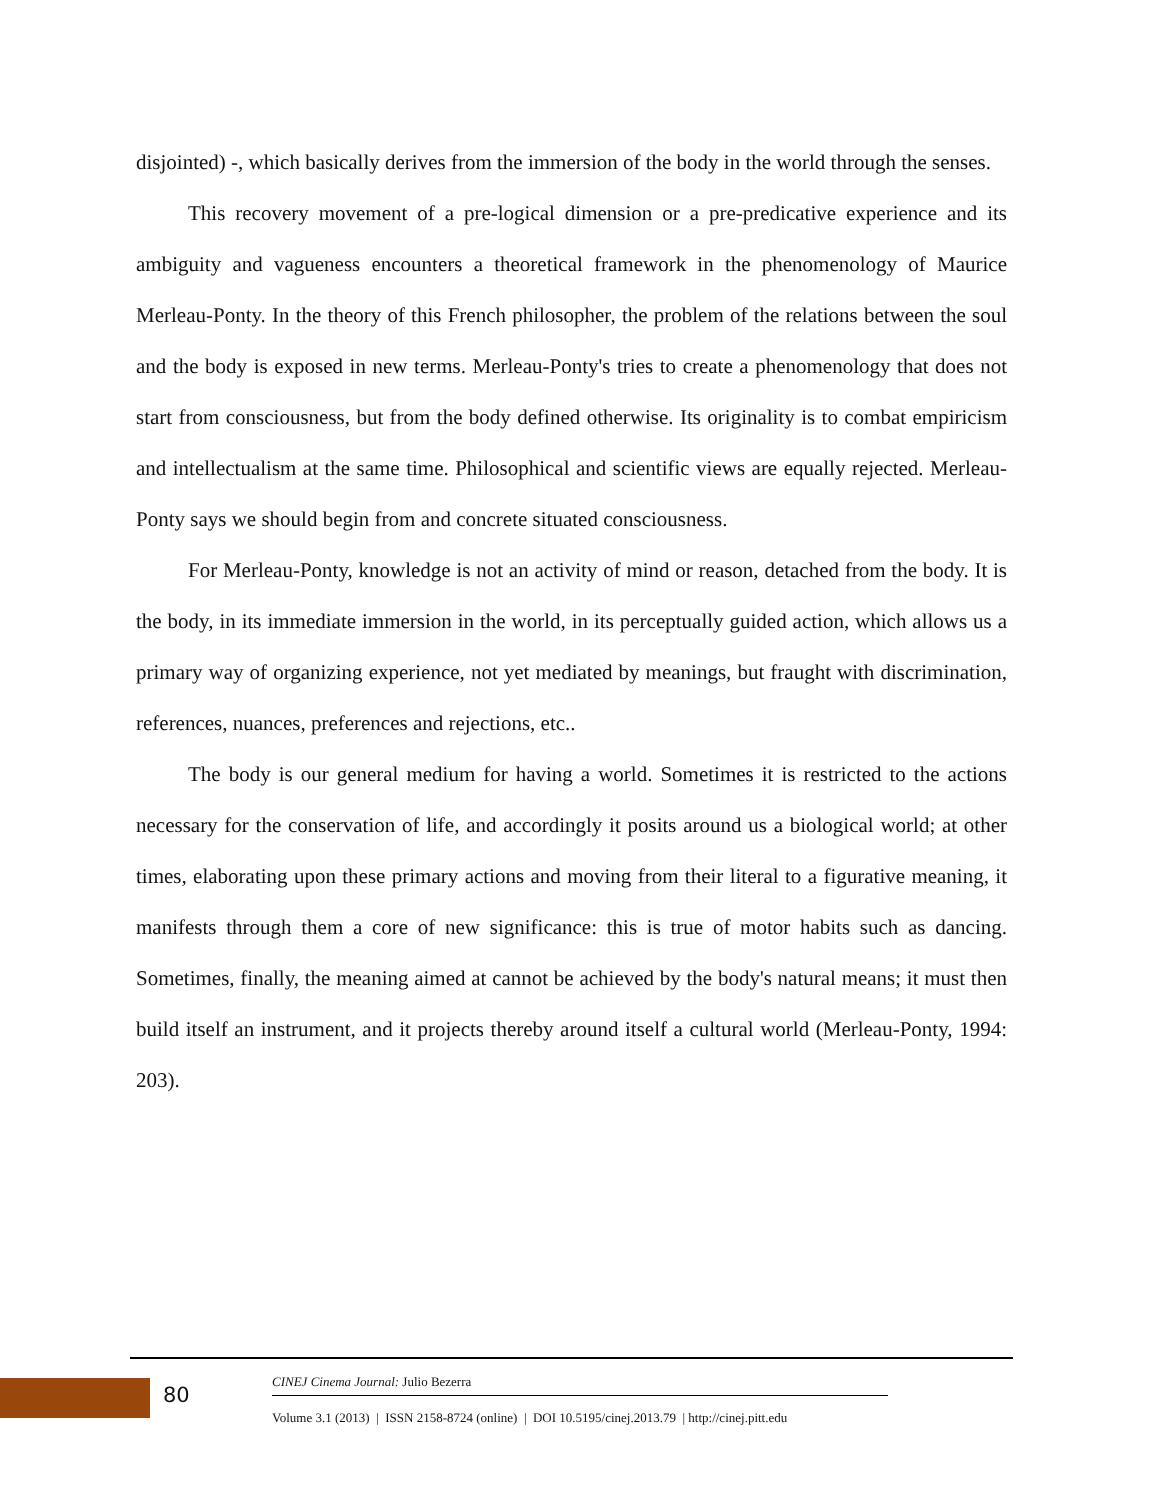disjointed) -, which basically derives from the immersion of the body in the world through the senses.
This recovery movement of a pre-logical dimension or a pre-predicative experience and its ambiguity and vagueness encounters a theoretical framework in the phenomenology of Maurice Merleau-Ponty. In the theory of this French philosopher, the problem of the relations between the soul and the body is exposed in new terms. Merleau-Ponty's tries to create a phenomenology that does not start from consciousness, but from the body defined otherwise. Its originality is to combat empiricism and intellectualism at the same time. Philosophical and scientific views are equally rejected. Merleau-Ponty says we should begin from and concrete situated consciousness.
For Merleau-Ponty, knowledge is not an activity of mind or reason, detached from the body. It is the body, in its immediate immersion in the world, in its perceptually guided action, which allows us a primary way of organizing experience, not yet mediated by meanings, but fraught with discrimination, references, nuances, preferences and rejections, etc..
The body is our general medium for having a world. Sometimes it is restricted to the actions necessary for the conservation of life, and accordingly it posits around us a biological world; at other times, elaborating upon these primary actions and moving from their literal to a figurative meaning, it manifests through them a core of new significance: this is true of motor habits such as dancing. Sometimes, finally, the meaning aimed at cannot be achieved by the body's natural means; it must then build itself an instrument, and it projects thereby around itself a cultural world (Merleau-Ponty, 1994: 203).
80
CINEJ Cinema Journal: Julio Bezerra
Volume 3.1 (2013) | ISSN 2158-8724 (online) | DOI 10.5195/cinej.2013.79 | http://cinej.pitt.edu